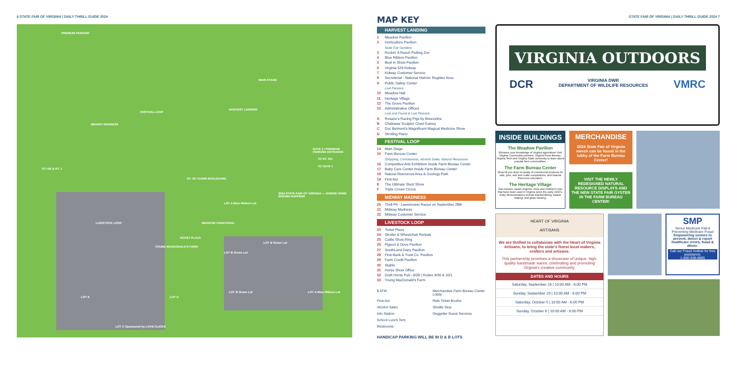6 STATE FAIR OF VIRGINIA | DAILY THRILL GUIDE 2024
RT. 30 / DAWN BOULEVARD
MAIN STAGE
HARVEST LANDING
FESTIVAL LOOP
MIDWAY MADNESS
LIVESTOCK LOOP
TICKET PLAZA
YOUNG MACDONALD'S FARM
2024 STATE FAIR OF VIRGINIA — WHERE HOME GROWN HAPPENS
LOT A Blue Ribbon Lot
LOT B Green Lot
LOT B Green Lot
LOT B Green Lot LOT A Blue Ribbon Lot
LOT E LOT D
LOT C Sponsored by LOVE CLICKS
PREMIUM PARKING
TO I-95 & RT. 1
GATE 2 / PREMIUM PARKING ENTRANCE
TO RT. 301
TO GATE 1
MEADOW FARM ROAD
MAP KEY
HARVEST LANDING
1 Meadow Pavilion
2 Horticulture Pavilion
State Fair Gardens
3 Rockin' A Ranch Petting Zoo
4 Blue Ribbon Pavilion
5 Best in Show Pavilion
6 Virginia 529 Kidway
7 Kidway Customer Service
8 Secreteriat - National Historic Register Area
9 Public Safety Center
Lost Persons
10 Meadow Hall
11 Heritage Village
12 The Grove Pavilion
13 Administrative Offices
Lost and Found & Lost Persons
A Rosaire's Racing Pigs by Breezeline
B Chainsaw Sculptor Chad Gainey
C Doc Belmont's Magnificent Magical Medicine Show
D Strolling Piano
FESTIVAL LOOP
14 Main Stage
15 Farm Bureau Center
Shopping, Concessions, Alcohol Sales, Natural Resources
16 Competitive Arts Exhibition Inside Farm Bureau Center
17 Baby Care Center Inside Farm Bureau Center
18 Natural Resources Area & Geology Park
19 First Aid
E The Ultimate Stunt Show
F Triple Crown Circus
MIDWAY MADNESS
20 Thrill Pit - Lawnmower Races on September 28th
21 Midway Madness
22 Midway Customer Service
LIVESTOCK LOOP
23 Ticket Plaza
24 Stroller & Wheelchair Rentals
25 Cattle Show Ring
26 Pigeon & Dove Pavilion
27 SouthLand Dairy Pavilion
28 First Bank & Trust Co. Pavilion
29 Farm Credit Pavilion
30 Stable
31 Horse Show Office
32 Draft Horse Pull - 9/28 | Rodeo 9/30 & 10/1
33 Young MacDonald's Farm
$ ATM Merchandise Farm Bureau Center Lobby First Aid Ride Ticket Booths Alcohol Sales Shuttle Stop Info Station Deggeller Guest Services School Lunch Tent Restrooms
HANDICAP PARKING WILL BE IN D & B LOTS
STATE FAIR OF VIRGINIA | DAILY THRILL GUIDE 2024 7
VIRGINIA OUTDOORS
DCR VIRGINIA DWR
DEPARTMENT OF WILDLIFE RESOURCES VMRC
INSIDE BUILDINGS
The Meadow Pavilion
Enhance your knowledge of Virginia agriculture! Visit Virginia Commodity partners, Virginia Farm Bureau, Virginia Tech and Virginia State University to learn about popular farm commodities.
The Farm Bureau Center
Shop till you drop! A variety of commercial products for sale, plus, arts and crafts competitions, and Natural Resource education.
The Heritage Village
See tractors, steam engines, tools and children's toys that have been used in Virginia since the early 1900's. Daily demonstrations include blacksmithing, basket making, and glass blowing.
MERCHANDISE
2024 State Fair of Virginia merch can be found in the lobby of the Farm Bureau Center!
VISIT THE NEWLY REDESIGNED NATURAL RESOURCE DISPLAYS AND THE NEW STATE FAIR OYSTER IN THE FARM BUREAU CENTER!
HEART OF VIRGINIA
ARTISANS
We are thrilled to collaborate with the Heart of Virginia Artisans, to bring the state's finest local makers, crafters and artisans.
This partnership promises a showcase of unique, high-quality handmade wares, celebrating and promoting Virginia's creative community.
DATES AND HOURS
Saturday, September 28 | 10:00 AM - 6:00 PM
Sunday, September 29 | 10:00 AM - 6:00 PM
Saturday, October 5 | 10:00 AM - 6:00 PM
Sunday, October 6 | 10:00 AM - 6:00 PM
SMP
Senior Medicare Patrol
Preventing Medicare Fraud
Empowering seniors to prevent, detect & report healthcare errors, fraud & abuse.
Call our Fraud Hotline for free assistance.
1-800-938-8885